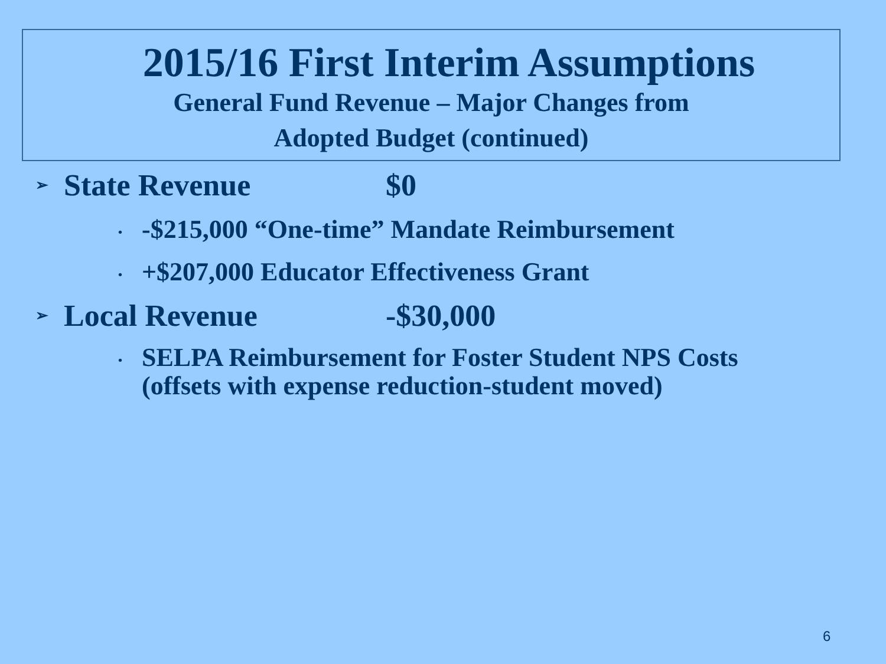2015/16 First Interim Assumptions
General Fund Revenue – Major Changes from
Adopted Budget (continued)
➢ State Revenue $0
• -$215,000 “One-time” Mandate Reimbursement
• +$207,000 Educator Effectiveness Grant
➢ Local Revenue -$30,000
• SELPA Reimbursement for Foster Student NPS Costs
(offsets with expense reduction-student moved)
6